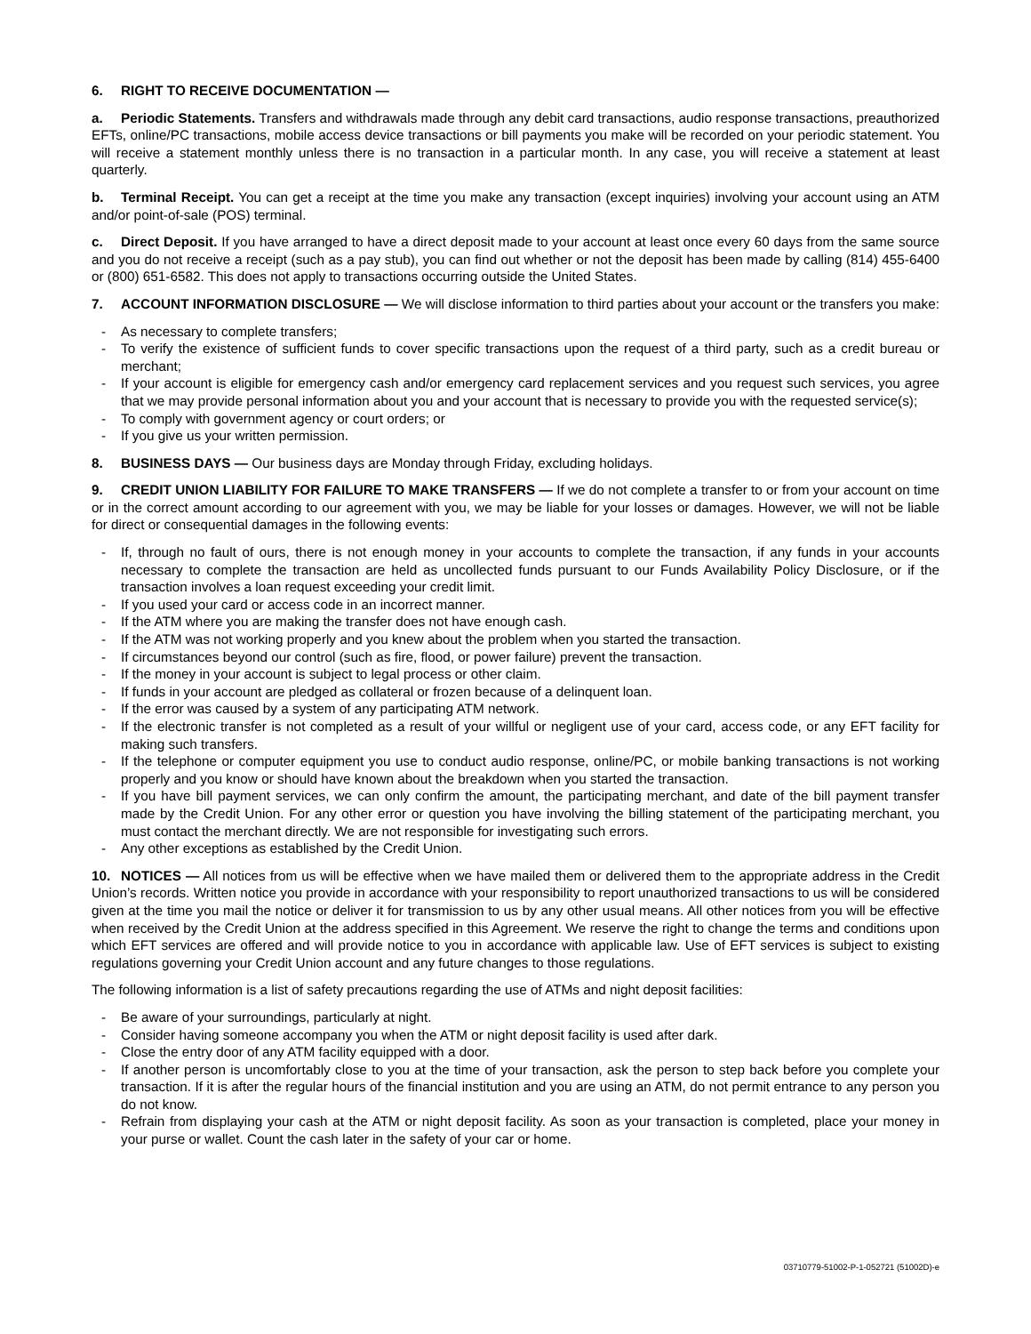6. RIGHT TO RECEIVE DOCUMENTATION —
a. Periodic Statements. Transfers and withdrawals made through any debit card transactions, audio response transactions, preauthorized EFTs, online/PC transactions, mobile access device transactions or bill payments you make will be recorded on your periodic statement. You will receive a statement monthly unless there is no transaction in a particular month. In any case, you will receive a statement at least quarterly.
b. Terminal Receipt. You can get a receipt at the time you make any transaction (except inquiries) involving your account using an ATM and/or point-of-sale (POS) terminal.
c. Direct Deposit. If you have arranged to have a direct deposit made to your account at least once every 60 days from the same source and you do not receive a receipt (such as a pay stub), you can find out whether or not the deposit has been made by calling (814) 455-6400 or (800) 651-6582. This does not apply to transactions occurring outside the United States.
7. ACCOUNT INFORMATION DISCLOSURE — We will disclose information to third parties about your account or the transfers you make:
- As necessary to complete transfers;
- To verify the existence of sufficient funds to cover specific transactions upon the request of a third party, such as a credit bureau or merchant;
- If your account is eligible for emergency cash and/or emergency card replacement services and you request such services, you agree that we may provide personal information about you and your account that is necessary to provide you with the requested service(s);
- To comply with government agency or court orders; or
- If you give us your written permission.
8. BUSINESS DAYS — Our business days are Monday through Friday, excluding holidays.
9. CREDIT UNION LIABILITY FOR FAILURE TO MAKE TRANSFERS — If we do not complete a transfer to or from your account on time or in the correct amount according to our agreement with you, we may be liable for your losses or damages. However, we will not be liable for direct or consequential damages in the following events:
- If, through no fault of ours, there is not enough money in your accounts to complete the transaction, if any funds in your accounts necessary to complete the transaction are held as uncollected funds pursuant to our Funds Availability Policy Disclosure, or if the transaction involves a loan request exceeding your credit limit.
- If you used your card or access code in an incorrect manner.
- If the ATM where you are making the transfer does not have enough cash.
- If the ATM was not working properly and you knew about the problem when you started the transaction.
- If circumstances beyond our control (such as fire, flood, or power failure) prevent the transaction.
- If the money in your account is subject to legal process or other claim.
- If funds in your account are pledged as collateral or frozen because of a delinquent loan.
- If the error was caused by a system of any participating ATM network.
- If the electronic transfer is not completed as a result of your willful or negligent use of your card, access code, or any EFT facility for making such transfers.
- If the telephone or computer equipment you use to conduct audio response, online/PC, or mobile banking transactions is not working properly and you know or should have known about the breakdown when you started the transaction.
- If you have bill payment services, we can only confirm the amount, the participating merchant, and date of the bill payment transfer made by the Credit Union. For any other error or question you have involving the billing statement of the participating merchant, you must contact the merchant directly. We are not responsible for investigating such errors.
- Any other exceptions as established by the Credit Union.
10. NOTICES — All notices from us will be effective when we have mailed them or delivered them to the appropriate address in the Credit Union’s records. Written notice you provide in accordance with your responsibility to report unauthorized transactions to us will be considered given at the time you mail the notice or deliver it for transmission to us by any other usual means. All other notices from you will be effective when received by the Credit Union at the address specified in this Agreement. We reserve the right to change the terms and conditions upon which EFT services are offered and will provide notice to you in accordance with applicable law. Use of EFT services is subject to existing regulations governing your Credit Union account and any future changes to those regulations.
The following information is a list of safety precautions regarding the use of ATMs and night deposit facilities:
- Be aware of your surroundings, particularly at night.
- Consider having someone accompany you when the ATM or night deposit facility is used after dark.
- Close the entry door of any ATM facility equipped with a door.
- If another person is uncomfortably close to you at the time of your transaction, ask the person to step back before you complete your transaction. If it is after the regular hours of the financial institution and you are using an ATM, do not permit entrance to any person you do not know.
- Refrain from displaying your cash at the ATM or night deposit facility. As soon as your transaction is completed, place your money in your purse or wallet. Count the cash later in the safety of your car or home.
03710779-51002-P-1-052721 (51002D)-e